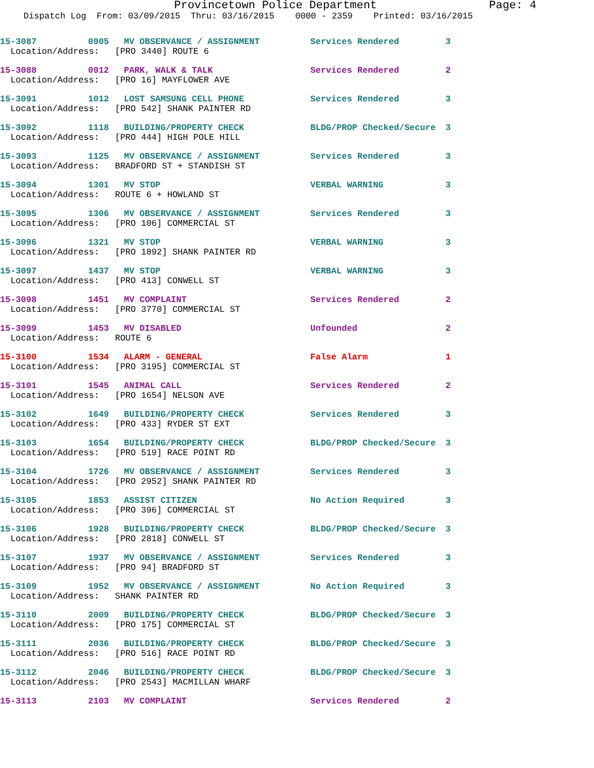Provincetown Police Department Page: 4
Dispatch Log From: 03/09/2015 Thru: 03/16/2015 0000 - 2359 Printed: 03/16/2015
| 15-3087 | 0905 | MV OBSERVANCE / ASSIGNMENT | Services Rendered | 3 |
| Location/Address: [PRO 3440] ROUTE 6 | | | | |
| 15-3088 | 0912 | PARK, WALK & TALK | Services Rendered | 2 |
| Location/Address: [PRO 16] MAYFLOWER AVE | | | | |
| 15-3091 | 1012 | LOST SAMSUNG CELL PHONE | Services Rendered | 3 |
| Location/Address: [PRO 542] SHANK PAINTER RD | | | | |
| 15-3092 | 1118 | BUILDING/PROPERTY CHECK | BLDG/PROP Checked/Secure | 3 |
| Location/Address: [PRO 444] HIGH POLE HILL | | | | |
| 15-3093 | 1125 | MV OBSERVANCE / ASSIGNMENT | Services Rendered | 3 |
| Location/Address: BRADFORD ST + STANDISH ST | | | | |
| 15-3094 | 1301 | MV STOP | VERBAL WARNING | 3 |
| Location/Address: ROUTE 6 + HOWLAND ST | | | | |
| 15-3095 | 1306 | MV OBSERVANCE / ASSIGNMENT | Services Rendered | 3 |
| Location/Address: [PRO 106] COMMERCIAL ST | | | | |
| 15-3096 | 1321 | MV STOP | VERBAL WARNING | 3 |
| Location/Address: [PRO 1892] SHANK PAINTER RD | | | | |
| 15-3097 | 1437 | MV STOP | VERBAL WARNING | 3 |
| Location/Address: [PRO 413] CONWELL ST | | | | |
| 15-3098 | 1451 | MV COMPLAINT | Services Rendered | 2 |
| Location/Address: [PRO 3770] COMMERCIAL ST | | | | |
| 15-3099 | 1453 | MV DISABLED | Unfounded | 2 |
| Location/Address: ROUTE 6 | | | | |
| 15-3100 | 1534 | ALARM - GENERAL | False Alarm | 1 |
| Location/Address: [PRO 3195] COMMERCIAL ST | | | | |
| 15-3101 | 1545 | ANIMAL CALL | Services Rendered | 2 |
| Location/Address: [PRO 1654] NELSON AVE | | | | |
| 15-3102 | 1649 | BUILDING/PROPERTY CHECK | Services Rendered | 3 |
| Location/Address: [PRO 433] RYDER ST EXT | | | | |
| 15-3103 | 1654 | BUILDING/PROPERTY CHECK | BLDG/PROP Checked/Secure | 3 |
| Location/Address: [PRO 519] RACE POINT RD | | | | |
| 15-3104 | 1726 | MV OBSERVANCE / ASSIGNMENT | Services Rendered | 3 |
| Location/Address: [PRO 2952] SHANK PAINTER RD | | | | |
| 15-3105 | 1853 | ASSIST CITIZEN | No Action Required | 3 |
| Location/Address: [PRO 396] COMMERCIAL ST | | | | |
| 15-3106 | 1928 | BUILDING/PROPERTY CHECK | BLDG/PROP Checked/Secure | 3 |
| Location/Address: [PRO 2818] CONWELL ST | | | | |
| 15-3107 | 1937 | MV OBSERVANCE / ASSIGNMENT | Services Rendered | 3 |
| Location/Address: [PRO 94] BRADFORD ST | | | | |
| 15-3109 | 1952 | MV OBSERVANCE / ASSIGNMENT | No Action Required | 3 |
| Location/Address: SHANK PAINTER RD | | | | |
| 15-3110 | 2009 | BUILDING/PROPERTY CHECK | BLDG/PROP Checked/Secure | 3 |
| Location/Address: [PRO 175] COMMERCIAL ST | | | | |
| 15-3111 | 2036 | BUILDING/PROPERTY CHECK | BLDG/PROP Checked/Secure | 3 |
| Location/Address: [PRO 516] RACE POINT RD | | | | |
| 15-3112 | 2046 | BUILDING/PROPERTY CHECK | BLDG/PROP Checked/Secure | 3 |
| Location/Address: [PRO 2543] MACMILLAN WHARF | | | | |
| 15-3113 | 2103 | MV COMPLAINT | Services Rendered | 2 |